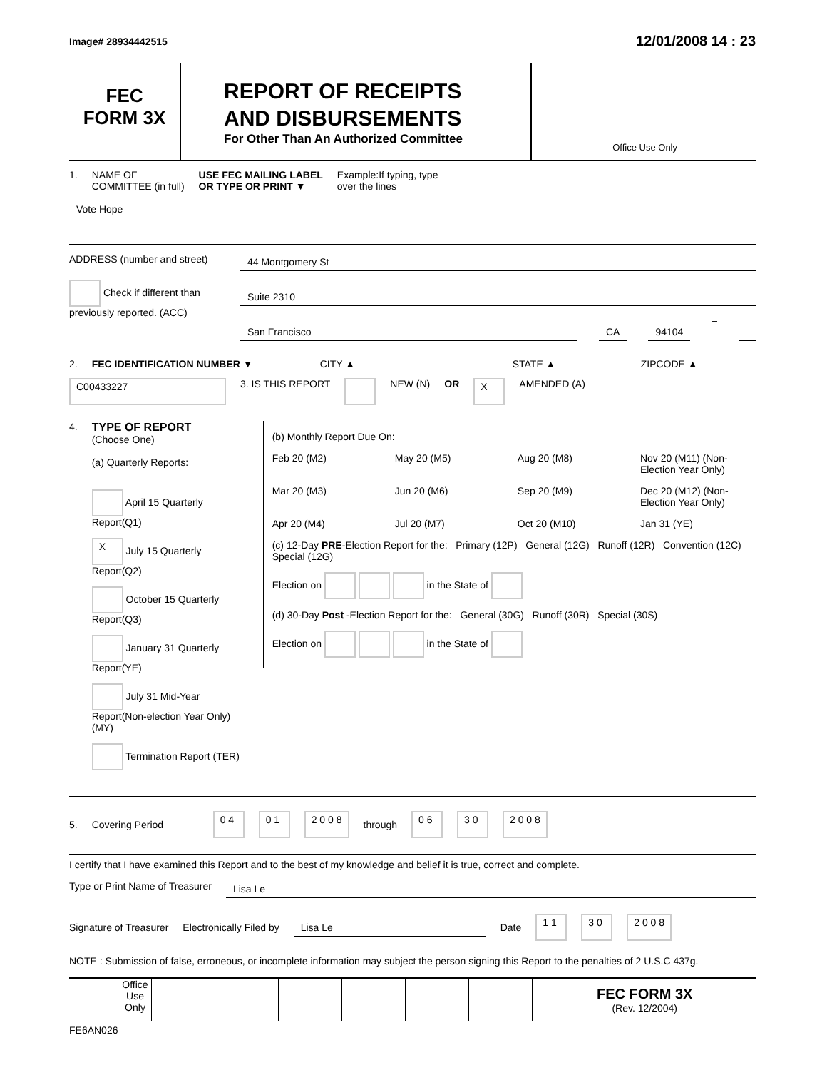Image# 28934442515 12/01/2008 14 : 23
FEC
FORM 3X
REPORT OF RECEIPTS
AND DISBURSEMENTS
For Other Than An Authorized Committee
Office Use Only
1. NAME OF
COMMITTEE (in full) USE FEC MAILING LABEL
OR TYPE OR PRINT ▼ Example:If typing, type
over the lines
Vote Hope
ADDRESS (number and street) 44 Montgomery St
Check if different than previously reported. (ACC)
Suite 2310
San Francisco CA 94104 –
2. FEC IDENTIFICATION NUMBER ▼ CITY ▲ STATE ▲ ZIPCODE ▲
C00433227 3. IS THIS REPORT NEW (N) OR X AMENDED (A)
4. TYPE OF REPORT
(Choose One)
(a) Quarterly Reports:
April 15 Quarterly Report(Q1)
X July 15 Quarterly Report(Q2)
October 15 Quarterly Report(Q3)
January 31 Quarterly Report(YE)
July 31 Mid-Year Report(Non-election Year Only) (MY)
Termination Report (TER)
(b) Monthly Report Due On:
Feb 20 (M2) May 20 (M5) Aug 20 (M8) Nov 20 (M11) (Non-Election Year Only) Mar 20 (M3) Jun 20 (M6) Sep 20 (M9) Dec 20 (M12) (Non-Election Year Only) Apr 20 (M4) Jul 20 (M7) Oct 20 (M10) Jan 31 (YE)
(c) 12-Day PRE-Election Report for the: Primary (12P) General (12G) Runoff (12R) Convention (12C) Special (12G)
Election on in the State of
(d) 30-Day Post -Election Report for the: General (30G) Runoff (30R) Special (30S)
Election on in the State of
5. Covering Period 0 4 0 1 2 0 0 8 through 0 6 3 0 2 0 0 8
I certify that I have examined this Report and to the best of my knowledge and belief it is true, correct and complete.
Type or Print Name of Treasurer Lisa Le
Signature of Treasurer Electronically Filed by Lisa Le Date 1 1 3 0 2 0 0 8
NOTE : Submission of false, erroneous, or incomplete information may subject the person signing this Report to the penalties of 2 U.S.C 437g.
Office Use Only
FEC FORM 3X
(Rev. 12/2004)
FE6AN026